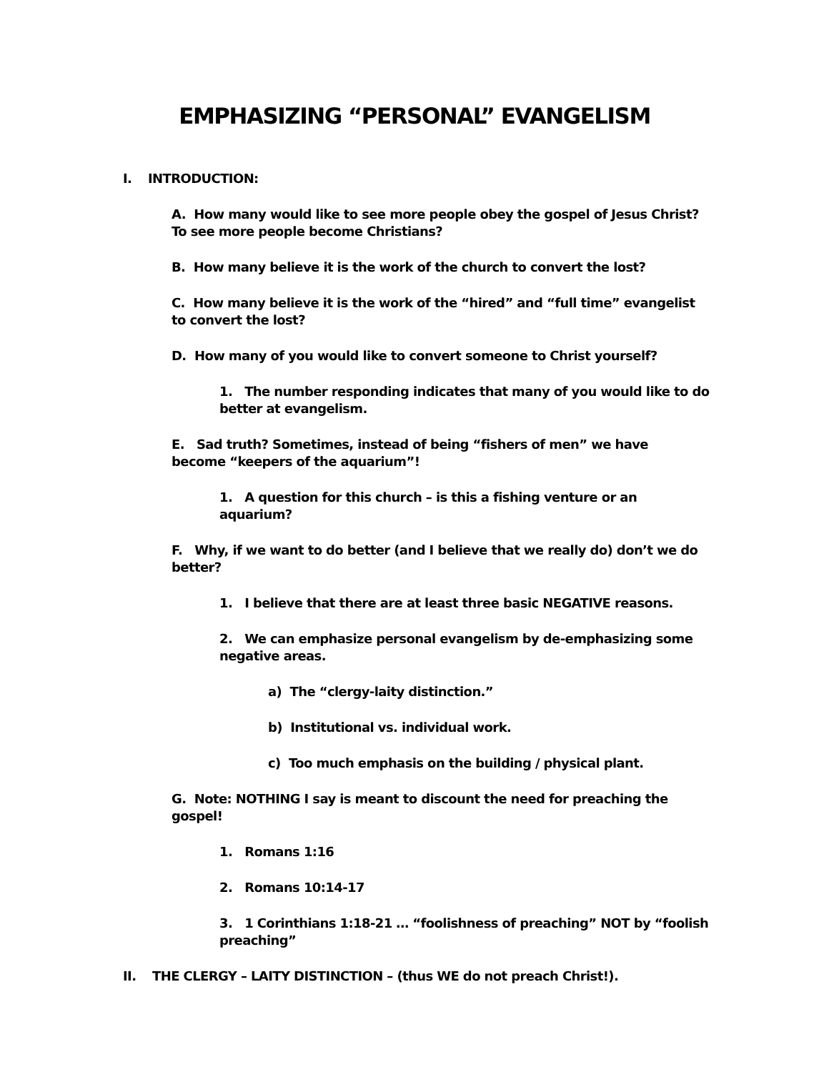EMPHASIZING “PERSONAL” EVANGELISM
I. INTRODUCTION:
A. How many would like to see more people obey the gospel of Jesus Christ? To see more people become Christians?
B. How many believe it is the work of the church to convert the lost?
C. How many believe it is the work of the “hired” and “full time” evangelist to convert the lost?
D. How many of you would like to convert someone to Christ yourself?
1. The number responding indicates that many of you would like to do better at evangelism.
E. Sad truth? Sometimes, instead of being “fishers of men” we have become “keepers of the aquarium”!
1. A question for this church – is this a fishing venture or an aquarium?
F. Why, if we want to do better (and I believe that we really do) don’t we do better?
1. I believe that there are at least three basic NEGATIVE reasons.
2. We can emphasize personal evangelism by de-emphasizing some negative areas.
a) The “clergy-laity distinction.”
b) Institutional vs. individual work.
c) Too much emphasis on the building / physical plant.
G. Note: NOTHING I say is meant to discount the need for preaching the gospel!
1. Romans 1:16
2. Romans 10:14-17
3. 1 Corinthians 1:18-21 … “foolishness of preaching” NOT by “foolish preaching”
II. THE CLERGY – LAITY DISTINCTION – (thus WE do not preach Christ!).